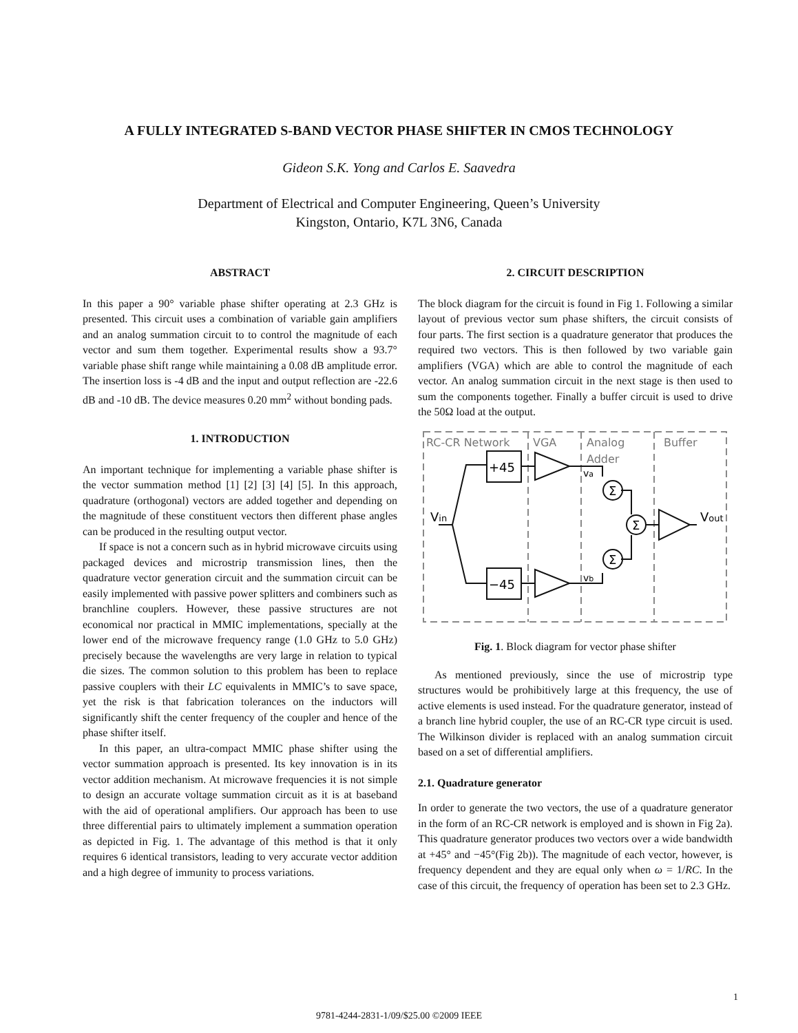A FULLY INTEGRATED S-BAND VECTOR PHASE SHIFTER IN CMOS TECHNOLOGY
Gideon S.K. Yong and Carlos E. Saavedra
Department of Electrical and Computer Engineering, Queen’s University
Kingston, Ontario, K7L 3N6, Canada
ABSTRACT
In this paper a 90° variable phase shifter operating at 2.3 GHz is presented. This circuit uses a combination of variable gain amplifiers and an analog summation circuit to to control the magnitude of each vector and sum them together. Experimental results show a 93.7° variable phase shift range while maintaining a 0.08 dB amplitude error. The insertion loss is -4 dB and the input and output reflection are -22.6 dB and -10 dB. The device measures 0.20 mm<sup>2</sup> without bonding pads.
1. INTRODUCTION
An important technique for implementing a variable phase shifter is the vector summation method [1] [2] [3] [4] [5]. In this approach, quadrature (orthogonal) vectors are added together and depending on the magnitude of these constituent vectors then different phase angles can be produced in the resulting output vector.
If space is not a concern such as in hybrid microwave circuits using packaged devices and microstrip transmission lines, then the quadrature vector generation circuit and the summation circuit can be easily implemented with passive power splitters and combiners such as branchline couplers. However, these passive structures are not economical nor practical in MMIC implementations, specially at the lower end of the microwave frequency range (1.0 GHz to 5.0 GHz) precisely because the wavelengths are very large in relation to typical die sizes. The common solution to this problem has been to replace passive couplers with their LC equivalents in MMIC’s to save space, yet the risk is that fabrication tolerances on the inductors will significantly shift the center frequency of the coupler and hence of the phase shifter itself.
In this paper, an ultra-compact MMIC phase shifter using the vector summation approach is presented. Its key innovation is in its vector addition mechanism. At microwave frequencies it is not simple to design an accurate voltage summation circuit as it is at baseband with the aid of operational amplifiers. Our approach has been to use three differential pairs to ultimately implement a summation operation as depicted in Fig. 1. The advantage of this method is that it only requires 6 identical transistors, leading to very accurate vector addition and a high degree of immunity to process variations.
2. CIRCUIT DESCRIPTION
The block diagram for the circuit is found in Fig 1. Following a similar layout of previous vector sum phase shifters, the circuit consists of four parts. The first section is a quadrature generator that produces the required two vectors. This is then followed by two variable gain amplifiers (VGA) which are able to control the magnitude of each vector. An analog summation circuit in the next stage is then used to sum the components together. Finally a buffer circuit is used to drive the 50Ω load at the output.
RC-CR Network
VGA
Analog
Adder
Buffer
+45
−45
Σ
Σ
Σ
Vin
Vout
va
vb
Fig. 1. Block diagram for vector phase shifter
As mentioned previously, since the use of microstrip type structures would be prohibitively large at this frequency, the use of active elements is used instead. For the quadrature generator, instead of a branch line hybrid coupler, the use of an RC-CR type circuit is used. The Wilkinson divider is replaced with an analog summation circuit based on a set of differential amplifiers.
2.1. Quadrature generator
In order to generate the two vectors, the use of a quadrature generator in the form of an RC-CR network is employed and is shown in Fig 2a). This quadrature generator produces two vectors over a wide bandwidth at +45° and −45°(Fig 2b)). The magnitude of each vector, however, is frequency dependent and they are equal only when ω = 1/RC. In the case of this circuit, the frequency of operation has been set to 2.3 GHz.
1
9781-4244-2831-1/09/$25.00 ©2009 IEEE